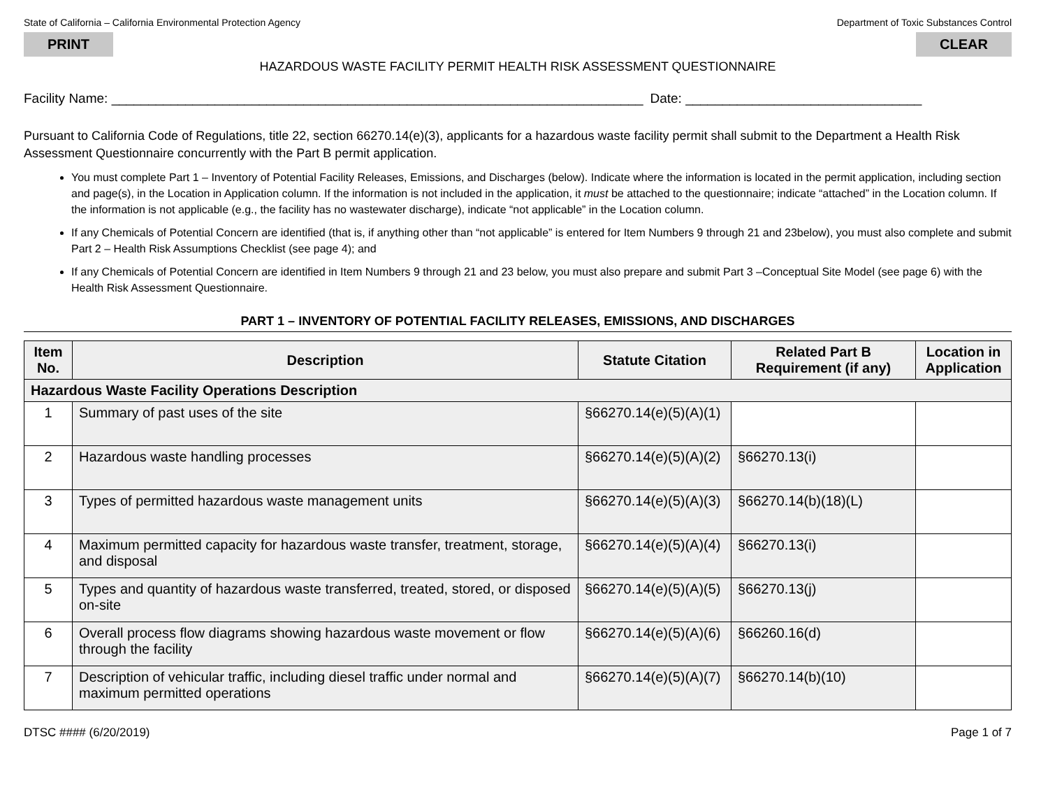State of California – California Environmental Protection Agency Department of Toxic Substances Control
PRINT CLEAR
HAZARDOUS WASTE FACILITY PERMIT HEALTH RISK ASSESSMENT QUESTIONNAIRE
Facility Name: ________________________________________________________________________ Date: ________________________________
Pursuant to California Code of Regulations, title 22, section 66270.14(e)(3), applicants for a hazardous waste facility permit shall submit to the Department a Health Risk Assessment Questionnaire concurrently with the Part B permit application.
You must complete Part 1 – Inventory of Potential Facility Releases, Emissions, and Discharges (below). Indicate where the information is located in the permit application, including section and page(s), in the Location in Application column. If the information is not included in the application, it must be attached to the questionnaire; indicate “attached” in the Location column. If the information is not applicable (e.g., the facility has no wastewater discharge), indicate “not applicable” in the Location column.
If any Chemicals of Potential Concern are identified (that is, if anything other than “not applicable” is entered for Item Numbers 9 through 21 and 23below), you must also complete and submit Part 2 – Health Risk Assumptions Checklist (see page 4); and
If any Chemicals of Potential Concern are identified in Item Numbers 9 through 21 and 23 below, you must also prepare and submit Part 3 –Conceptual Site Model (see page 6) with the Health Risk Assessment Questionnaire.
PART 1 – INVENTORY OF POTENTIAL FACILITY RELEASES, EMISSIONS, AND DISCHARGES
| Item No. | Description | Statute Citation | Related Part B Requirement (if any) | Location in Application |
| --- | --- | --- | --- | --- |
| Hazardous Waste Facility Operations Description | | | | |
| 1 | Summary of past uses of the site | §66270.14(e)(5)(A)(1) | | |
| 2 | Hazardous waste handling processes | §66270.14(e)(5)(A)(2) | §66270.13(i) | |
| 3 | Types of permitted hazardous waste management units | §66270.14(e)(5)(A)(3) | §66270.14(b)(18)(L) | |
| 4 | Maximum permitted capacity for hazardous waste transfer, treatment, storage, and disposal | §66270.14(e)(5)(A)(4) | §66270.13(i) | |
| 5 | Types and quantity of hazardous waste transferred, treated, stored, or disposed on-site | §66270.14(e)(5)(A)(5) | §66270.13(j) | |
| 6 | Overall process flow diagrams showing hazardous waste movement or flow through the facility | §66270.14(e)(5)(A)(6) | §66260.16(d) | |
| 7 | Description of vehicular traffic, including diesel traffic under normal and maximum permitted operations | §66270.14(e)(5)(A)(7) | §66270.14(b)(10) | |
DTSC #### (6/20/2019) Page 1 of 7